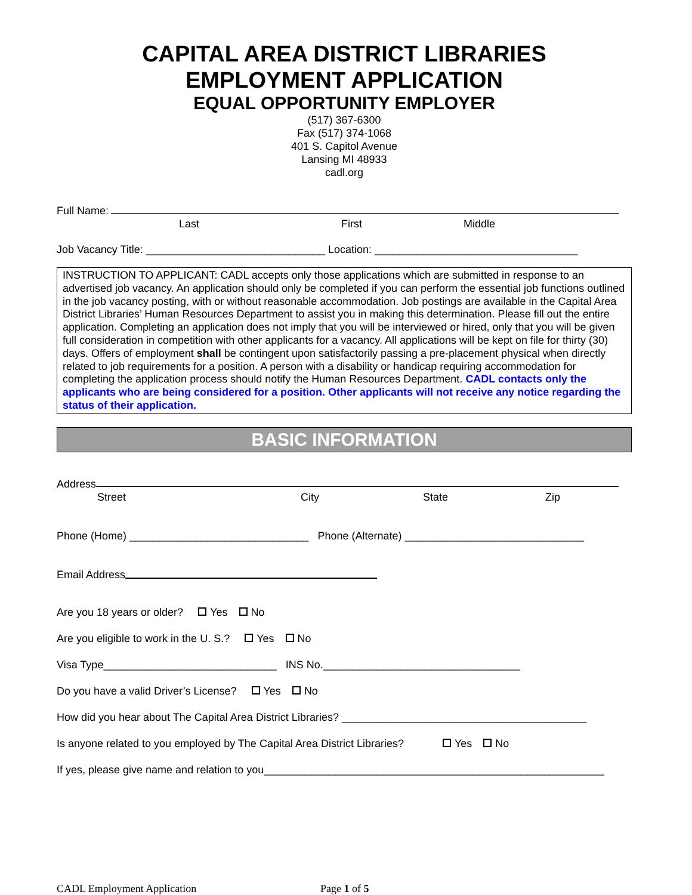CAPITAL AREA DISTRICT LIBRARIES
EMPLOYMENT APPLICATION
EQUAL OPPORTUNITY EMPLOYER
(517) 367-6300
Fax (517) 374-1068
401 S. Capitol Avenue
Lansing MI 48933
cadl.org
Full Name:
Last First Middle
Job Vacancy Title: ______________________________ Location: __________________________________
INSTRUCTION TO APPLICANT: CADL accepts only those applications which are submitted in response to an advertised job vacancy. An application should only be completed if you can perform the essential job functions outlined in the job vacancy posting, with or without reasonable accommodation. Job postings are available in the Capital Area District Libraries’ Human Resources Department to assist you in making this determination. Please fill out the entire application. Completing an application does not imply that you will be interviewed or hired, only that you will be given full consideration in competition with other applicants for a vacancy. All applications will be kept on file for thirty (30) days. Offers of employment shall be contingent upon satisfactorily passing a pre-placement physical when directly related to job requirements for a position. A person with a disability or handicap requiring accommodation for completing the application process should notify the Human Resources Department. CADL contacts only the applicants who are being considered for a position. Other applicants will not receive any notice regarding the status of their application.
BASIC INFORMATION
Address
Street City State Zip
Phone (Home) ______________________________ Phone (Alternate) ______________________________
Email Address
Are you 18 years or older? Yes No
Are you eligible to work in the U. S.? Yes No
Visa Type_____________________________ INS No._________________________________
Do you have a valid Driver’s License? Yes No
How did you hear about The Capital Area District Libraries? _________________________________________
Is anyone related to you employed by The Capital Area District Libraries? Yes No
If yes, please give name and relation to you_________________________________________________________
CADL Employment Application Page 1 of 5